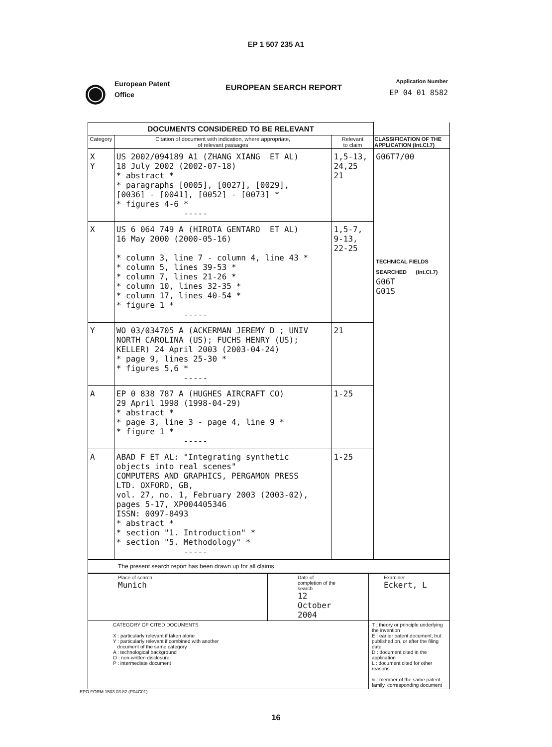EP 1 507 235 A1
◉
European Patent
Office
EUROPEAN SEARCH REPORT
Application Number
EP 04 01 8582
| DOCUMENTS CONSIDERED TO BE RELEVANT | | | |
| --- | --- | --- | --- |
| Category | Citation of document with indication, where appropriate, of relevant passages | Relevant to claim | CLASSIFICATION OF THE APPLICATION (Int.Cl.7) |
| X Y | US 2002/094189 A1 (ZHANG XIANG ET AL) 18 July 2002 (2002-07-18) * abstract * * paragraphs [0005], [0027], [0029], [0036] - [0041], [0052] - [0073] * * figures 4-6 * ----- | 1,5-13, 24,25 21 | G06T7/00 TECHNICAL FIELDS SEARCHED (Int.Cl.7) G06T G01S |
| X | US 6 064 749 A (HIROTA GENTARO ET AL) 16 May 2000 (2000-05-16) * column 3, line 7 - column 4, line 43 * * column 5, lines 39-53 * * column 7, lines 21-26 * * column 10, lines 32-35 * * column 17, lines 40-54 * * figure 1 * ----- | 1,5-7, 9-13, 22-25 | |
| Y | WO 03/034705 A (ACKERMAN JEREMY D ; UNIV NORTH CAROLINA (US); FUCHS HENRY (US); KELLER) 24 April 2003 (2003-04-24) * page 9, lines 25-30 * * figures 5,6 * ----- | 21 | |
| A | EP 0 838 787 A (HUGHES AIRCRAFT CO) 29 April 1998 (1998-04-29) * abstract * * page 3, line 3 - page 4, line 9 * * figure 1 * ----- | 1-25 | |
| A | ABAD F ET AL: "Integrating synthetic objects into real scenes" COMPUTERS AND GRAPHICS, PERGAMON PRESS LTD. OXFORD, GB, vol. 27, no. 1, February 2003 (2003-02), pages 5-17, XP004405346 ISSN: 0097-8493 * abstract * * section "1. Introduction" * * section "5. Methodology" * ----- | 1-25 | |
| The present search report has been drawn up for all claims | | | |
| Place of search Munich | Date of completion of the search 12 October 2004 | Examiner Eckert, L |
| CATEGORY OF CITED DOCUMENTS X : particularly relevant if taken alone Y : particularly relevant if combined with another document of the same category A : technological background O : non-written disclosure P : intermediate document | | T : theory or principle underlying the invention E : earlier patent document, but published on, or after the filing date D : document cited in the application L : document cited for other reasons & : member of the same patent family, corresponding document |
EPO FORM 1503 03.82 (P04C01)
16